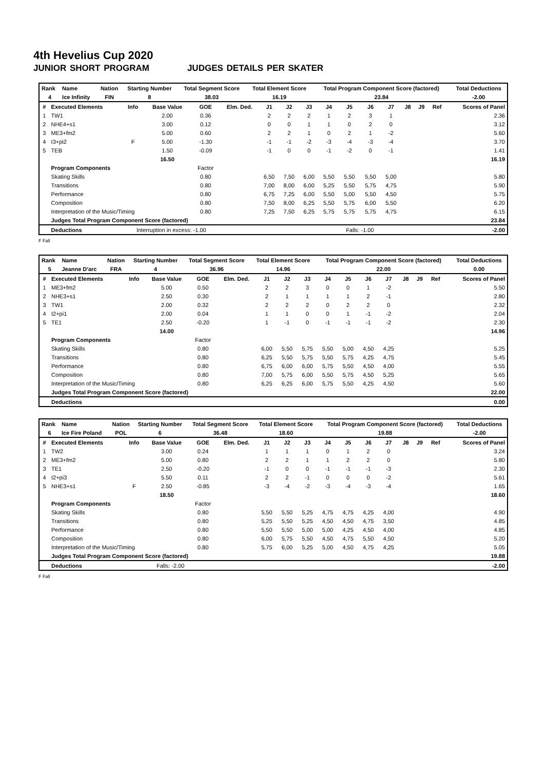4th Hevelius Cup 2020
JUNIOR SHORT PROGRAM JUDGES DETAILS PER SKATER
| Rank | Name | Nation | Starting Number | Total Segment Score | Total Element Score | Total Program Component Score (factored) | Total Deductions |
| --- | --- | --- | --- | --- | --- | --- | --- |
| 4 | Ice Infinity | FIN | 8 | 38.03 | 16.19 | 23.84 | -2.00 |
| # | Executed Elements | Info | Base Value | GOE | Elm. Ded. | J1 | J2 | J3 | J4 | J5 | J6 | J7 | J8 | J9 | Ref | Scores of Panel |
| --- | --- | --- | --- | --- | --- | --- | --- | --- | --- | --- | --- | --- | --- | --- | --- | --- |
| 1 | TW1 | | 2.00 | 0.36 | | 2 | 2 | 2 | 1 | 2 | 3 | 1 | | | | 2.36 |
| 2 | NHE4+s1 | | 3.00 | 0.12 | | 0 | 0 | 1 | 1 | 0 | 2 | 0 | | | | 3.12 |
| 3 | ME3+fm2 | | 5.00 | 0.60 | | 2 | 2 | 1 | 0 | 2 | 1 | -2 | | | | 5.60 |
| 4 | I3+pi2 | F | 5.00 | -1.30 | | -1 | -1 | -2 | -3 | -4 | -3 | -4 | | | | 3.70 |
| 5 | TEB | | 1.50 | -0.09 | | -1 | 0 | 0 | -1 | -2 | 0 | -1 | | | | 1.41 |
| | | | 16.50 | | | | | | | | | | | | | 16.19 |
| | Program Components | | | Factor | | | | | | | | | | | | |
| | Skating Skills | | | 0.80 | | 6,50 | 7,50 | 6,00 | 5,50 | 5,50 | 5,50 | 5,00 | | | | 5.80 |
| | Transitions | | | 0.80 | | 7,00 | 8,00 | 6,00 | 5,25 | 5,50 | 5,75 | 4,75 | | | | 5.90 |
| | Performance | | | 0.80 | | 6,75 | 7,25 | 6,00 | 5,50 | 5,00 | 5,50 | 4,50 | | | | 5.75 |
| | Composition | | | 0.80 | | 7,50 | 8,00 | 6,25 | 5,50 | 5,75 | 6,00 | 5,50 | | | | 6.20 |
| | Interpretation of the Music/Timing | | | 0.80 | | 7,25 | 7,50 | 6,25 | 5,75 | 5,75 | 5,75 | 4,75 | | | | 6.15 |
| | Judges Total Program Component Score (factored) | | | | | | | | | | | | | | | 23.84 |
| | Deductions | Interruption in excess: -1.00 | | | | | | | | Falls: -1.00 | | | | | | -2.00 |
F Fall
| Rank | Name | Nation | Starting Number | Total Segment Score | Total Element Score | Total Program Component Score (factored) | Total Deductions |
| --- | --- | --- | --- | --- | --- | --- | --- |
| 5 | Jeanne D'arc | FRA | 4 | 36.96 | 14.96 | 22.00 | 0.00 |
| # | Executed Elements | Info | Base Value | GOE | Elm. Ded. | J1 | J2 | J3 | J4 | J5 | J6 | J7 | J8 | J9 | Ref | Scores of Panel |
| --- | --- | --- | --- | --- | --- | --- | --- | --- | --- | --- | --- | --- | --- | --- | --- | --- |
| 1 | ME3+fm2 | | 5.00 | 0.50 | | 2 | 2 | 3 | 0 | 0 | 1 | -2 | | | | 5.50 |
| 2 | NHE3+s1 | | 2.50 | 0.30 | | 2 | 1 | 1 | 1 | 1 | 2 | -1 | | | | 2.80 |
| 3 | TW1 | | 2.00 | 0.32 | | 2 | 2 | 2 | 0 | 2 | 2 | 0 | | | | 2.32 |
| 4 | I2+pi1 | | 2.00 | 0.04 | | 1 | 1 | 0 | 0 | 1 | -1 | -2 | | | | 2.04 |
| 5 | TE1 | | 2.50 | -0.20 | | 1 | -1 | 0 | -1 | -1 | -1 | -2 | | | | 2.30 |
| | | | 14.00 | | | | | | | | | | | | | 14.96 |
| | Program Components | | | Factor | | | | | | | | | | | | |
| | Skating Skills | | | 0.80 | | 6,00 | 5,50 | 5,75 | 5,50 | 5,00 | 4,50 | 4,25 | | | | 5.25 |
| | Transitions | | | 0.80 | | 6,25 | 5,50 | 5,75 | 5,50 | 5,75 | 4,25 | 4,75 | | | | 5.45 |
| | Performance | | | 0.80 | | 6,75 | 6,00 | 6,00 | 5,75 | 5,50 | 4,50 | 4,00 | | | | 5.55 |
| | Composition | | | 0.80 | | 7,00 | 5,75 | 6,00 | 5,50 | 5,75 | 4,50 | 5,25 | | | | 5.65 |
| | Interpretation of the Music/Timing | | | 0.80 | | 6,25 | 6,25 | 6,00 | 5,75 | 5,50 | 4,25 | 4,50 | | | | 5.60 |
| | Judges Total Program Component Score (factored) | | | | | | | | | | | | | | | 22.00 |
| | Deductions | | | | | | | | | | | | | | | 0.00 |
| Rank | Name | Nation | Starting Number | Total Segment Score | Total Element Score | Total Program Component Score (factored) | Total Deductions |
| --- | --- | --- | --- | --- | --- | --- | --- |
| 6 | Ice Fire Poland | POL | 6 | 36.48 | 18.60 | 19.88 | -2.00 |
| # | Executed Elements | Info | Base Value | GOE | Elm. Ded. | J1 | J2 | J3 | J4 | J5 | J6 | J7 | J8 | J9 | Ref | Scores of Panel |
| --- | --- | --- | --- | --- | --- | --- | --- | --- | --- | --- | --- | --- | --- | --- | --- | --- |
| 1 | TW2 | | 3.00 | 0.24 | | 1 | 1 | 1 | 0 | 1 | 2 | 0 | | | | 3.24 |
| 2 | ME3+fm2 | | 5.00 | 0.80 | | 2 | 2 | 1 | 1 | 2 | 2 | 0 | | | | 5.80 |
| 3 | TE1 | | 2.50 | -0.20 | | -1 | 0 | 0 | -1 | -1 | -1 | -3 | | | | 2.30 |
| 4 | I2+pi3 | | 5.50 | 0.11 | | 2 | 2 | -1 | 0 | 0 | 0 | -2 | | | | 5.61 |
| 5 | NHE3+s1 | F | 2.50 | -0.85 | | -3 | -4 | -2 | -3 | -4 | -3 | -4 | | | | 1.65 |
| | | | 18.50 | | | | | | | | | | | | | 18.60 |
| | Program Components | | | Factor | | | | | | | | | | | | |
| | Skating Skills | | | 0.80 | | 5,50 | 5,50 | 5,25 | 4,75 | 4,75 | 4,25 | 4,00 | | | | 4.90 |
| | Transitions | | | 0.80 | | 5,25 | 5,50 | 5,25 | 4,50 | 4,50 | 4,75 | 3,50 | | | | 4.85 |
| | Performance | | | 0.80 | | 5,50 | 5,50 | 5,00 | 5,00 | 4,25 | 4,50 | 4,00 | | | | 4.85 |
| | Composition | | | 0.80 | | 6,00 | 5,75 | 5,50 | 4,50 | 4,75 | 5,50 | 4,50 | | | | 5.20 |
| | Interpretation of the Music/Timing | | | 0.80 | | 5,75 | 6,00 | 5,25 | 5,00 | 4,50 | 4,75 | 4,25 | | | | 5.05 |
| | Judges Total Program Component Score (factored) | | | | | | | | | | | | | | | 19.88 |
| | Deductions | Falls: -2.00 | | | | | | | | | | | | | | -2.00 |
F Fall